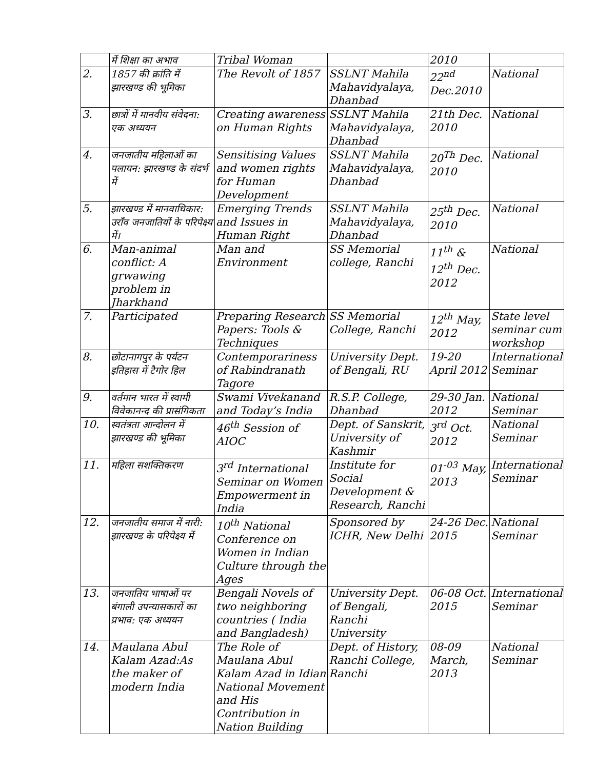| | में शिक्षा का अभाव | Tribal Woman | | 2010 | |
| 2. | 1857 की क्रांति में झारखण्ड की भूमिका | The Revolt of 1857 | SSLNT Mahila Mahavidyalaya, Dhanbad | 22<sup>nd</sup> Dec.2010 | National |
| 3. | छात्रों में मानवीय संवेदना: एक अध्ययन | Creating awareness on Human Rights | SSLNT Mahila Mahavidyalaya, Dhanbad | 21th Dec. 2010 | National |
| 4. | जनजातीय महिलाओं का पलायन: झारखण्ड के संदर्भ में | Sensitising Values and women rights for Human Development | SSLNT Mahila Mahavidyalaya, Dhanbad | 20<sup>Th</sup> Dec. 2010 | National |
| 5. | झारखण्ड में मानवाधिकार: उराँव जनजातियों के परिपेक्ष्य में। | Emerging Trends and Issues in Human Right | SSLNT Mahila Mahavidyalaya, Dhanbad | 25<sup>th</sup> Dec. 2010 | National |
| 6. | Man-animal conflict: A grwawing problem in Jharkhand | Man and Environment | SS Memorial college, Ranchi | 11<sup>th</sup> & 12<sup>th</sup> Dec. 2012 | National |
| 7. | Participated | Preparing Research Papers: Tools & Techniques | SS Memorial College, Ranchi | 12<sup>th</sup> May, 2012 | State level seminar cum workshop |
| 8. | छोटानागपुर के पर्यटन इतिहास में टैगोर हिल | Contemporariness of Rabindranath Tagore | University Dept. of Bengali, RU | 19-20 April 2012 | International Seminar |
| 9. | वर्तमान भारत में स्वामी विवेकानन्द की प्रासंगिकता | Swami Vivekanand and Today’s India | R.S.P. College, Dhanbad | 29-30 Jan. 2012 | National Seminar |
| 10. | स्वतंत्रता आन्दोलन में झारखण्ड की भूमिका | 46<sup>th</sup> Session of AIOC | Dept. of Sanskrit, University of Kashmir | 3<sup>rd</sup> Oct. 2012 | National Seminar |
| 11. | महिला सशक्तिकरण | 3<sup>rd</sup> International Seminar on Women Empowerment in India | Institute for Social Development & Research, Ranchi | 01<sup>-03</sup> May, 2013 | International Seminar |
| 12. | जनजातीय समाज में नारी: झारखण्ड के परिपेक्ष्य में | 10<sup>th</sup> National Conference on Women in Indian Culture through the Ages | Sponsored by ICHR, New Delhi | 24-26 Dec. 2015 | National Seminar |
| 13. | जनजातिय भाषाओं पर बंगाली उपन्यासकारों का प्रभाव: एक अध्ययन | Bengali Novels of two neighboring countries ( India and Bangladesh) | University Dept. of Bengali, Ranchi University | 06-08 Oct. 2015 | International Seminar |
| 14. | Maulana Abul Kalam Azad:As the maker of modern India | The Role of Maulana Abul Kalam Azad in Idian National Movement and His Contribution in Nation Building | Dept. of History, Ranchi College, Ranchi | 08-09 March, 2013 | National Seminar |